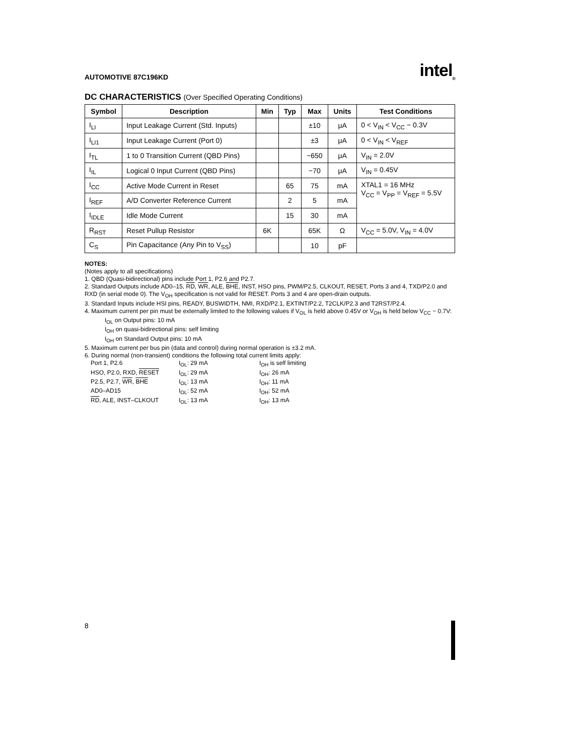AUTOMOTIVE 87C196KD intel<sub>®</sub>
DC CHARACTERISTICS (Over Specified Operating Conditions)
| Symbol | Description | Min | Typ | Max | Units | Test Conditions |
| --- | --- | --- | --- | --- | --- | --- |
| I<sub>LI</sub> | Input Leakage Current (Std. Inputs) | | | ±10 | μA | 0 < V<sub>IN</sub> < V<sub>CC</sub> − 0.3V |
| I<sub>LI1</sub> | Input Leakage Current (Port 0) | | | ±3 | μA | 0 < V<sub>IN</sub> < V<sub>REF</sub> |
| I<sub>TL</sub> | 1 to 0 Transition Current (QBD Pins) | | | −650 | μA | V<sub>IN</sub> = 2.0V |
| I<sub>IL</sub> | Logical 0 Input Current (QBD Pins) | | | −70 | μA | V<sub>IN</sub> = 0.45V |
| I<sub>CC</sub> | Active Mode Current in Reset | | 65 | 75 | mA | XTAL1 = 16 MHz V<sub>CC</sub> = V<sub>PP</sub> = V<sub>REF</sub> = 5.5V |
| I<sub>REF</sub> | A/D Converter Reference Current | | 2 | 5 | mA | |
| I<sub>IDLE</sub> | Idle Mode Current | | 15 | 30 | mA | |
| R<sub>RST</sub> | Reset Pullup Resistor | 6K | | 65K | Ω | V<sub>CC</sub> = 5.0V, V<sub>IN</sub> = 4.0V |
| C<sub>S</sub> | Pin Capacitance (Any Pin to V<sub>SS</sub>) | | | 10 | pF | |
NOTES:
(Notes apply to all specifications)
1. QBD (Quasi-bidirectional) pins include Port 1, P2.6 and P2.7.
2. Standard Outputs include AD0–15, RD, WR, ALE, BHE, INST, HSO pins, PWM/P2.5, CLKOUT, RESET, Ports 3 and 4, TXD/P2.0 and RXD (in serial mode 0). The V<sub>OH</sub> specification is not valid for RESET. Ports 3 and 4 are open-drain outputs.
3. Standard Inputs include HSI pins, READY, BUSWIDTH, NMI, RXD/P2.1, EXTINT/P2.2, T2CLK/P2.3 and T2RST/P2.4.
4. Maximum current per pin must be externally limited to the following values if V<sub>OL</sub> is held above 0.45V or V<sub>OH</sub> is held below V<sub>CC</sub> − 0.7V:
I<sub>OL</sub> on Output pins: 10 mA
I<sub>OH</sub> on quasi-bidirectional pins: self limiting
I<sub>OH</sub> on Standard Output pins: 10 mA
5. Maximum current per bus pin (data and control) during normal operation is ±3.2 mA.
6. During normal (non-transient) conditions the following total current limits apply:
Port 1, P2.6 I<sub>OL</sub>: 29 mA I<sub>OH</sub> is self limiting HSO, P2.0, RXD, RESET I<sub>OL</sub>: 29 mA I<sub>OH</sub>: 26 mA P2.5, P2.7, WR, BHE I<sub>OL</sub>: 13 mA I<sub>OH</sub>: 11 mA AD0–AD15 I<sub>OL</sub>: 52 mA I<sub>OH</sub>: 52 mA RD, ALE, INST–CLKOUT I<sub>OL</sub>: 13 mA I<sub>OH</sub>: 13 mA
8